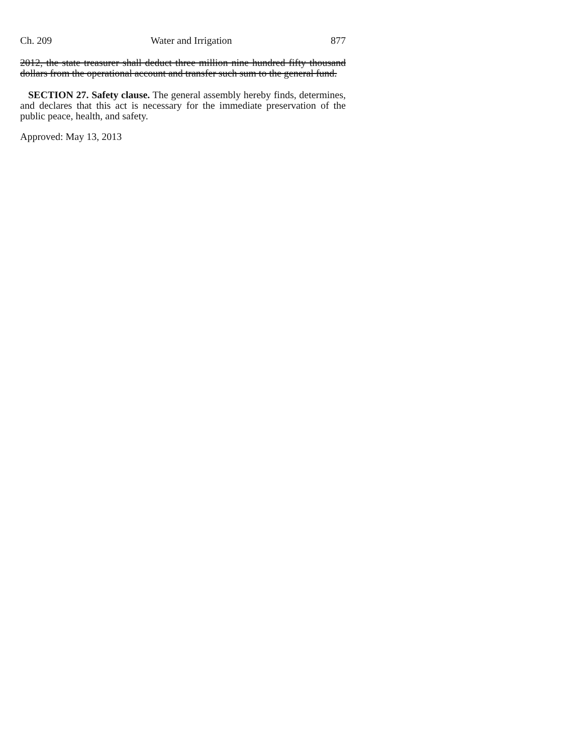Ch. 209 Water and Irrigation 877
2012, the state treasurer shall deduct three million nine hundred fifty thousand dollars from the operational account and transfer such sum to the general fund.
SECTION 27. Safety clause. The general assembly hereby finds, determines, and declares that this act is necessary for the immediate preservation of the public peace, health, and safety.
Approved: May 13, 2013